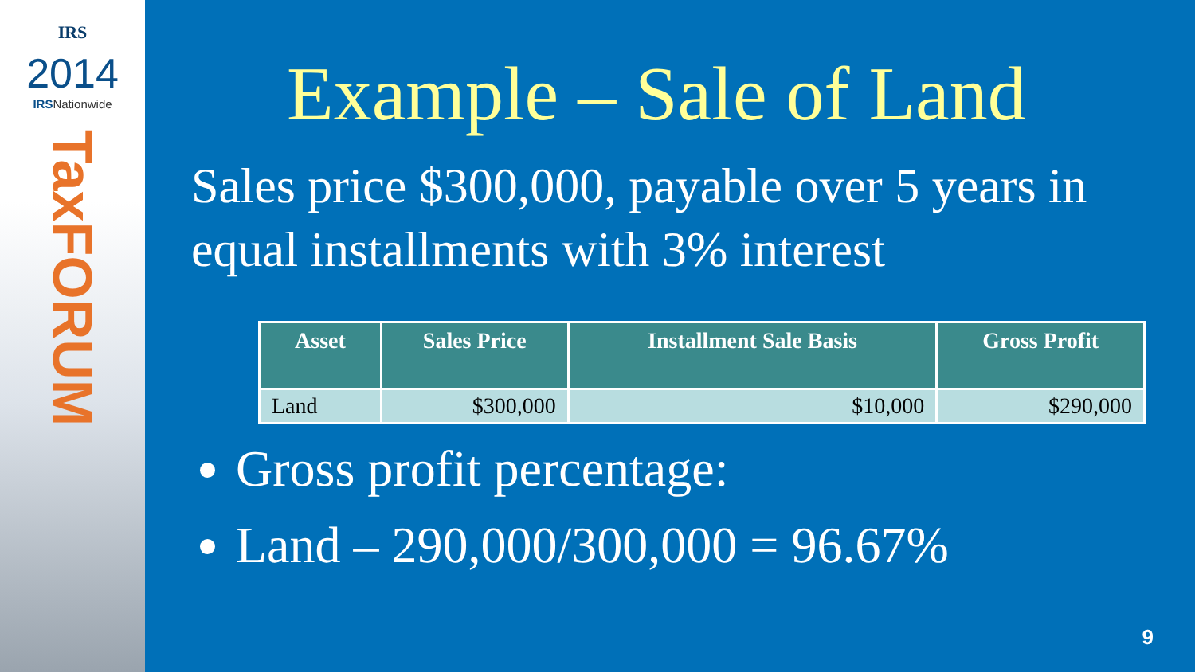IRS
2014
IRSNationwide
TaxFORUM
Example – Sale of Land
Sales price $300,000, payable over 5 years in equal installments with 3% interest
| Asset | Sales Price | Installment Sale Basis | Gross Profit |
| --- | --- | --- | --- |
| Land | $300,000 | $10,000 | $290,000 |
Gross profit percentage:
Land – 290,000/300,000 = 96.67%
9